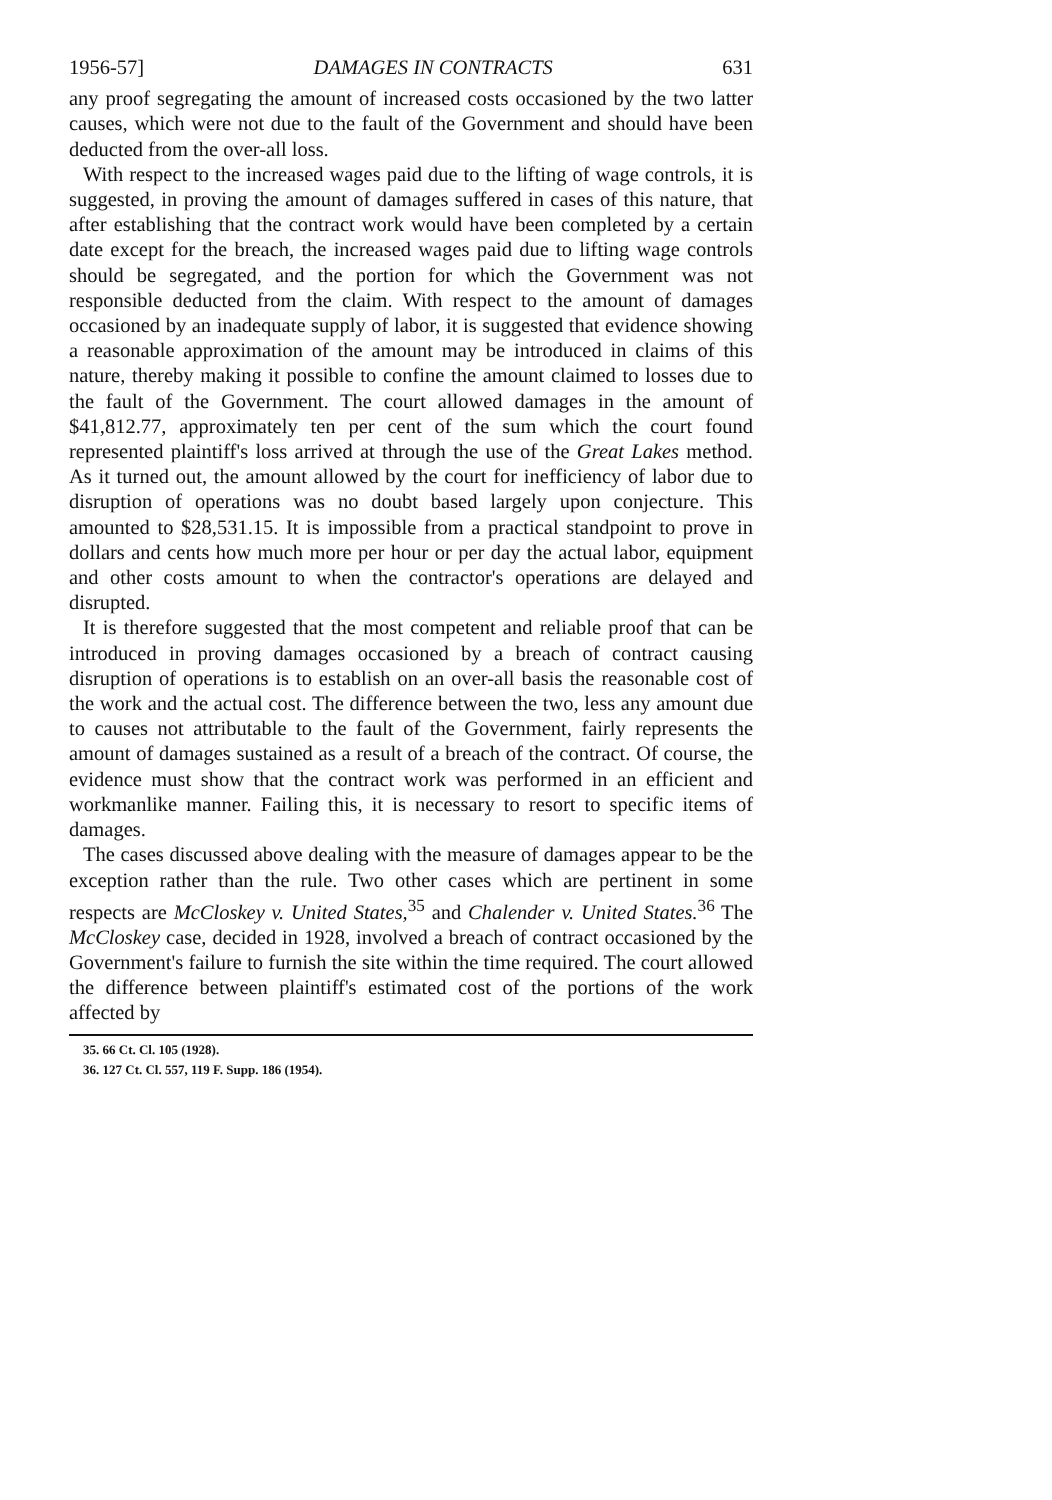1956-57] DAMAGES IN CONTRACTS 631
any proof segregating the amount of increased costs occasioned by the two latter causes, which were not due to the fault of the Government and should have been deducted from the over-all loss.
With respect to the increased wages paid due to the lifting of wage controls, it is suggested, in proving the amount of damages suffered in cases of this nature, that after establishing that the contract work would have been completed by a certain date except for the breach, the increased wages paid due to lifting wage controls should be segregated, and the portion for which the Government was not responsible deducted from the claim. With respect to the amount of damages occasioned by an inadequate supply of labor, it is suggested that evidence showing a reasonable approximation of the amount may be introduced in claims of this nature, thereby making it possible to confine the amount claimed to losses due to the fault of the Government. The court allowed damages in the amount of $41,812.77, approximately ten per cent of the sum which the court found represented plaintiff's loss arrived at through the use of the Great Lakes method. As it turned out, the amount allowed by the court for inefficiency of labor due to disruption of operations was no doubt based largely upon conjecture. This amounted to $28,531.15. It is impossible from a practical standpoint to prove in dollars and cents how much more per hour or per day the actual labor, equipment and other costs amount to when the contractor's operations are delayed and disrupted.
It is therefore suggested that the most competent and reliable proof that can be introduced in proving damages occasioned by a breach of contract causing disruption of operations is to establish on an over-all basis the reasonable cost of the work and the actual cost. The difference between the two, less any amount due to causes not attributable to the fault of the Government, fairly represents the amount of damages sustained as a result of a breach of the contract. Of course, the evidence must show that the contract work was performed in an efficient and workmanlike manner. Failing this, it is necessary to resort to specific items of damages.
The cases discussed above dealing with the measure of damages appear to be the exception rather than the rule. Two other cases which are pertinent in some respects are McCloskey v. United States,<sup>35</sup> and Chalender v. United States.<sup>36</sup> The McCloskey case, decided in 1928, involved a breach of contract occasioned by the Government's failure to furnish the site within the time required. The court allowed the difference between plaintiff's estimated cost of the portions of the work affected by
35. 66 Ct. Cl. 105 (1928).
36. 127 Ct. Cl. 557, 119 F. Supp. 186 (1954).